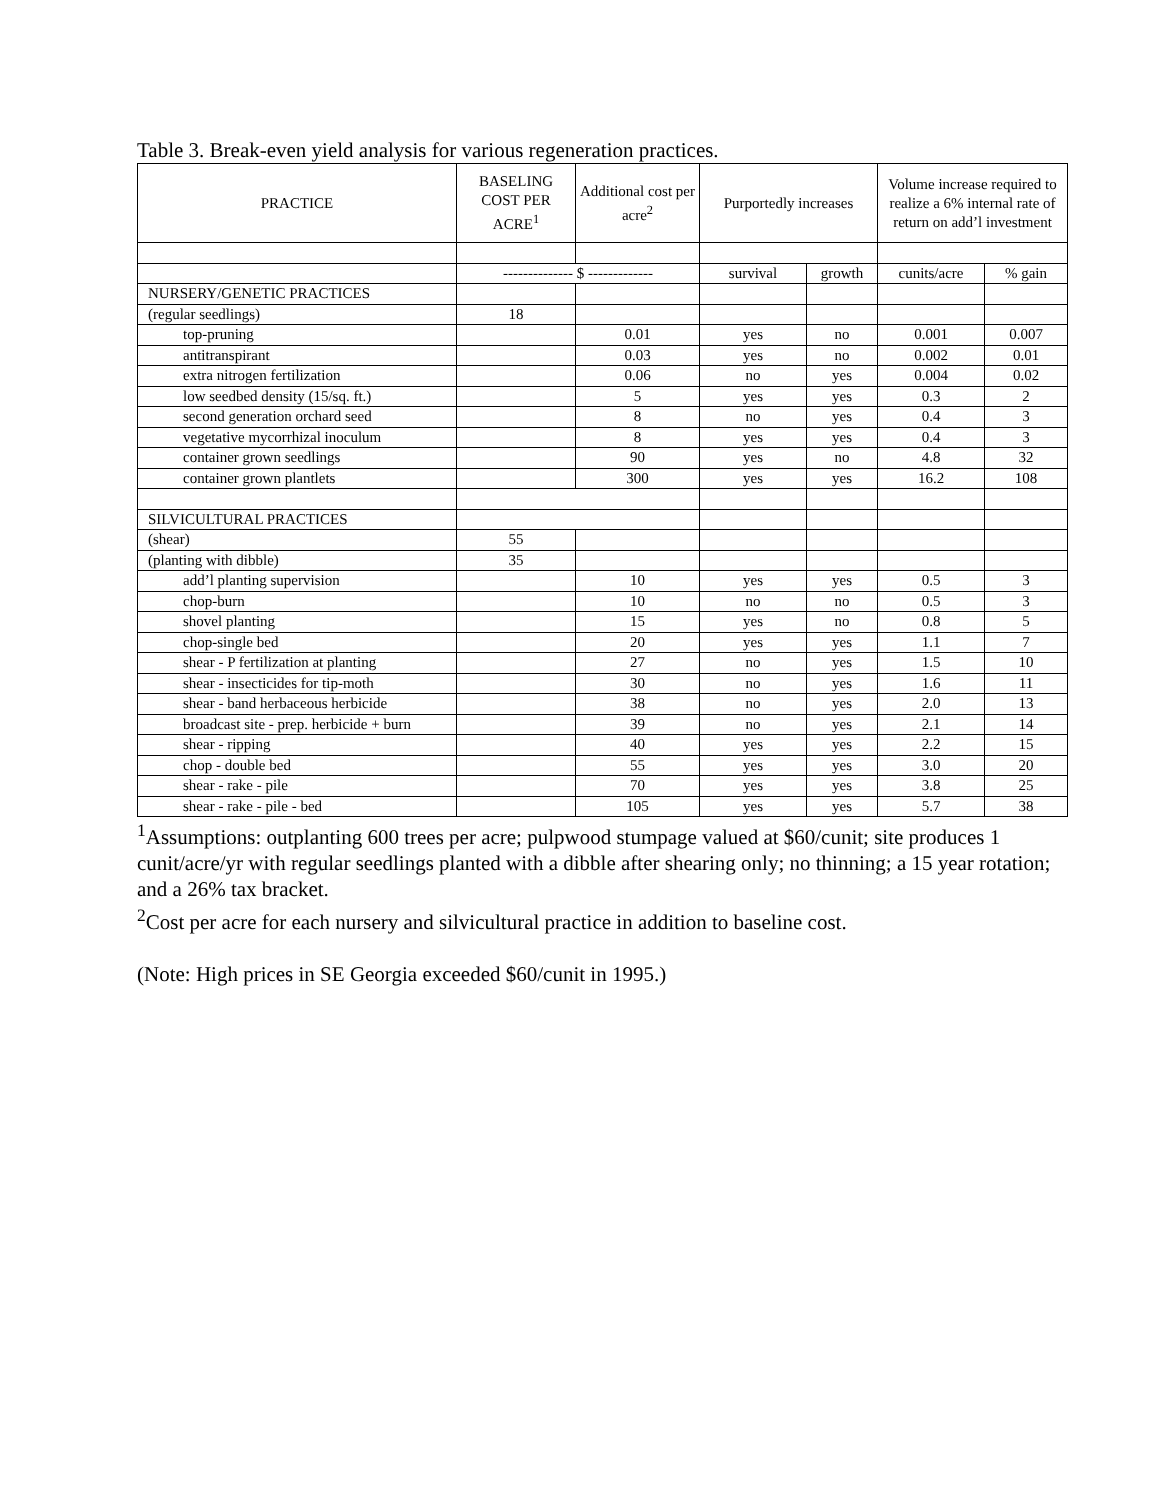Table 3. Break-even yield analysis for various regeneration practices.
| PRACTICE | BASELING COST PER ACRE<sup>1</sup> | Additional cost per acre<sup>2</sup> | Purportedly increases | | Volume increase required to realize a 6% internal rate of return on add’l investment | |
| --- | --- | --- | --- | --- | --- | --- |
| | -------------- $ ------------- | | survival | growth | cunits/acre | % gain |
| NURSERY/GENETIC PRACTICES | | | | | | |
| (regular seedlings) | 18 | | | | | |
| top-pruning | | 0.01 | yes | no | 0.001 | 0.007 |
| antitranspirant | | 0.03 | yes | no | 0.002 | 0.01 |
| extra nitrogen fertilization | | 0.06 | no | yes | 0.004 | 0.02 |
| low seedbed density (15/sq. ft.) | | 5 | yes | yes | 0.3 | 2 |
| second generation orchard seed | | 8 | no | yes | 0.4 | 3 |
| vegetative mycorrhizal inoculum | | 8 | yes | yes | 0.4 | 3 |
| container grown seedlings | | 90 | yes | no | 4.8 | 32 |
| container grown plantlets | | 300 | yes | yes | 16.2 | 108 |
| SILVICULTURAL PRACTICES | | | | | | |
| (shear) | 55 | | | | | |
| (planting with dibble) | 35 | | | | | |
| add’l planting supervision | | 10 | yes | yes | 0.5 | 3 |
| chop-burn | | 10 | no | no | 0.5 | 3 |
| shovel planting | | 15 | yes | no | 0.8 | 5 |
| chop-single bed | | 20 | yes | yes | 1.1 | 7 |
| shear - P fertilization at planting | | 27 | no | yes | 1.5 | 10 |
| shear - insecticides for tip-moth | | 30 | no | yes | 1.6 | 11 |
| shear - band herbaceous herbicide | | 38 | no | yes | 2.0 | 13 |
| broadcast site - prep. herbicide + burn | | 39 | no | yes | 2.1 | 14 |
| shear - ripping | | 40 | yes | yes | 2.2 | 15 |
| chop - double bed | | 55 | yes | yes | 3.0 | 20 |
| shear - rake - pile | | 70 | yes | yes | 3.8 | 25 |
| shear - rake - pile - bed | | 105 | yes | yes | 5.7 | 38 |
<sup>1</sup> Assumptions: outplanting 600 trees per acre; pulpwood stumpage valued at $60/cunit; site produces 1 cunit/acre/yr with regular seedlings planted with a dibble after shearing only; no thinning; a 15 year rotation; and a 26% tax bracket.
<sup>2</sup> Cost per acre for each nursery and silvicultural practice in addition to baseline cost.
(Note: High prices in SE Georgia exceeded $60/cunit in 1995.)